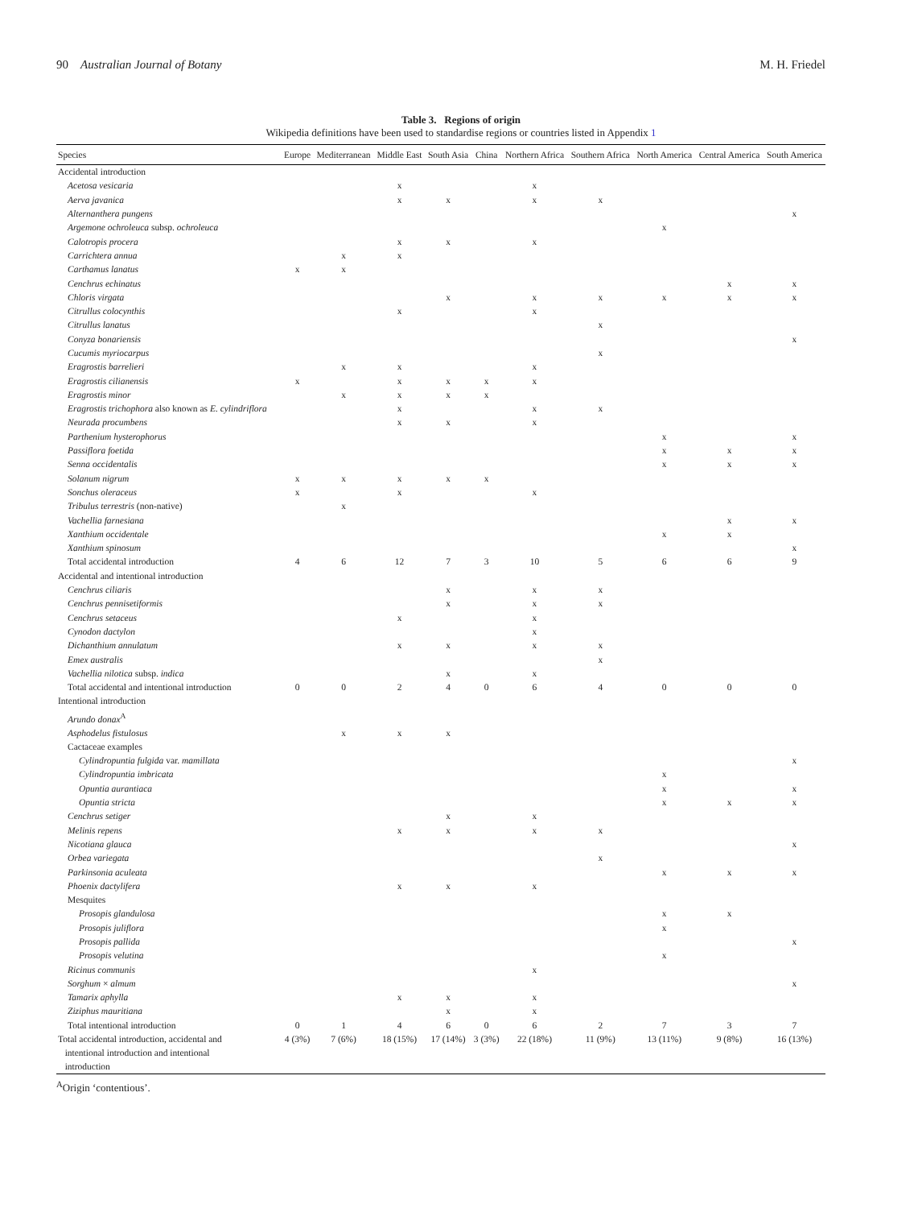90 Australian Journal of Botany M. H. Friedel
Table 3. Regions of origin
Wikipedia definitions have been used to standardise regions or countries listed in Appendix 1
| Species | Europe | Mediterranean | Middle East | South Asia | China | Northern Africa | Southern Africa | North America | Central America | South America |
| --- | --- | --- | --- | --- | --- | --- | --- | --- | --- | --- |
| Accidental introduction | | | | | | | | | | |
| Acetosa vesicaria | | | x | | | x | | | | |
| Aerva javanica | | | x | x | | x | x | | | |
| Alternanthera pungens | | | | | | | | | | x |
| Argemone ochroleuca subsp. ochroleuca | | | | | | | | x | | |
| Calotropis procera | | | x | x | | x | | | | |
| Carrichtera annua | | x | x | | | | | | | |
| Carthamus lanatus | x | x | | | | | | | | |
| Cenchrus echinatus | | | | | | | | | x | x |
| Chloris virgata | | | | x | | x | x | x | x | x |
| Citrullus colocynthis | | | x | | | x | | | | |
| Citrullus lanatus | | | | | | | x | | | |
| Conyza bonariensis | | | | | | | | | | x |
| Cucumis myriocarpus | | | | | | | x | | | |
| Eragrostis barrelieri | | x | x | | | x | | | | |
| Eragrostis cilianensis | x | | x | x | x | x | | | | |
| Eragrostis minor | | x | x | x | x | | | | | |
| Eragrostis trichophora also known as E. cylindriflora | | | x | | | x | x | | | |
| Neurada procumbens | | | x | x | | x | | | | |
| Parthenium hysterophorus | | | | | | | | x | | x |
| Passiflora foetida | | | | | | | | x | x | x |
| Senna occidentalis | | | | | | | | x | x | x |
| Solanum nigrum | x | x | x | x | x | | | | | |
| Sonchus oleraceus | x | | x | | | x | | | | |
| Tribulus terrestris (non-native) | | x | | | | | | | | |
| Vachellia farnesiana | | | | | | | | | x | x |
| Xanthium occidentale | | | | | | | | x | x | |
| Xanthium spinosum | | | | | | | | | | x |
| Total accidental introduction | 4 | 6 | 12 | 7 | 3 | 10 | 5 | 6 | 6 | 9 |
| Accidental and intentional introduction | | | | | | | | | | |
| Cenchrus ciliaris | | | | x | | x | x | | | |
| Cenchrus pennisetiformis | | | | x | | x | x | | | |
| Cenchrus setaceus | | | x | | | x | | | | |
| Cynodon dactylon | | | | | | x | | | | |
| Dichanthium annulatum | | | x | x | | x | x | | | |
| Emex australis | | | | | | | x | | | |
| Vachellia nilotica subsp. indica | | | | x | | x | | | | |
| Total accidental and intentional introduction | 0 | 0 | 2 | 4 | 0 | 6 | 4 | 0 | 0 | 0 |
| Intentional introduction | | | | | | | | | | |
| Arundo donax<sup>A</sup> | | | | | | | | | | |
| Asphodelus fistulosus | | x | x | x | | | | | | |
| Cactaceae examples | | | | | | | | | | |
| Cylindropuntia fulgida var. mamillata | | | | | | | | | | x |
| Cylindropuntia imbricata | | | | | | | | x | | |
| Opuntia aurantiaca | | | | | | | | x | | x |
| Opuntia stricta | | | | | | | | x | x | x |
| Cenchrus setiger | | | | x | | x | | | | |
| Melinis repens | | | x | x | | x | x | | | |
| Nicotiana glauca | | | | | | | | | | x |
| Orbea variegata | | | | | | | x | | | |
| Parkinsonia aculeata | | | | | | | | x | x | x |
| Phoenix dactylifera | | | x | x | | x | | | | |
| Mesquites | | | | | | | | | | |
| Prosopis glandulosa | | | | | | | | x | x | |
| Prosopis juliflora | | | | | | | | x | | |
| Prosopis pallida | | | | | | | | | | x |
| Prosopis velutina | | | | | | | | x | | |
| Ricinus communis | | | | | | x | | | | |
| Sorghum × almum | | | | | | | | | | x |
| Tamarix aphylla | | | x | x | | x | | | | |
| Ziziphus mauritiana | | | | x | | x | | | | |
| Total intentional introduction | 0 | 1 | 4 | 6 | 0 | 6 | 2 | 7 | 3 | 7 |
| Total accidental introduction, accidental and intentional introduction and intentional introduction | 4 (3%) | 7 (6%) | 18 (15%) | 17 (14%) | 3 (3%) | 22 (18%) | 11 (9%) | 13 (11%) | 9 (8%) | 16 (13%) |
<sup>A</sup>Origin ‘contentious’.